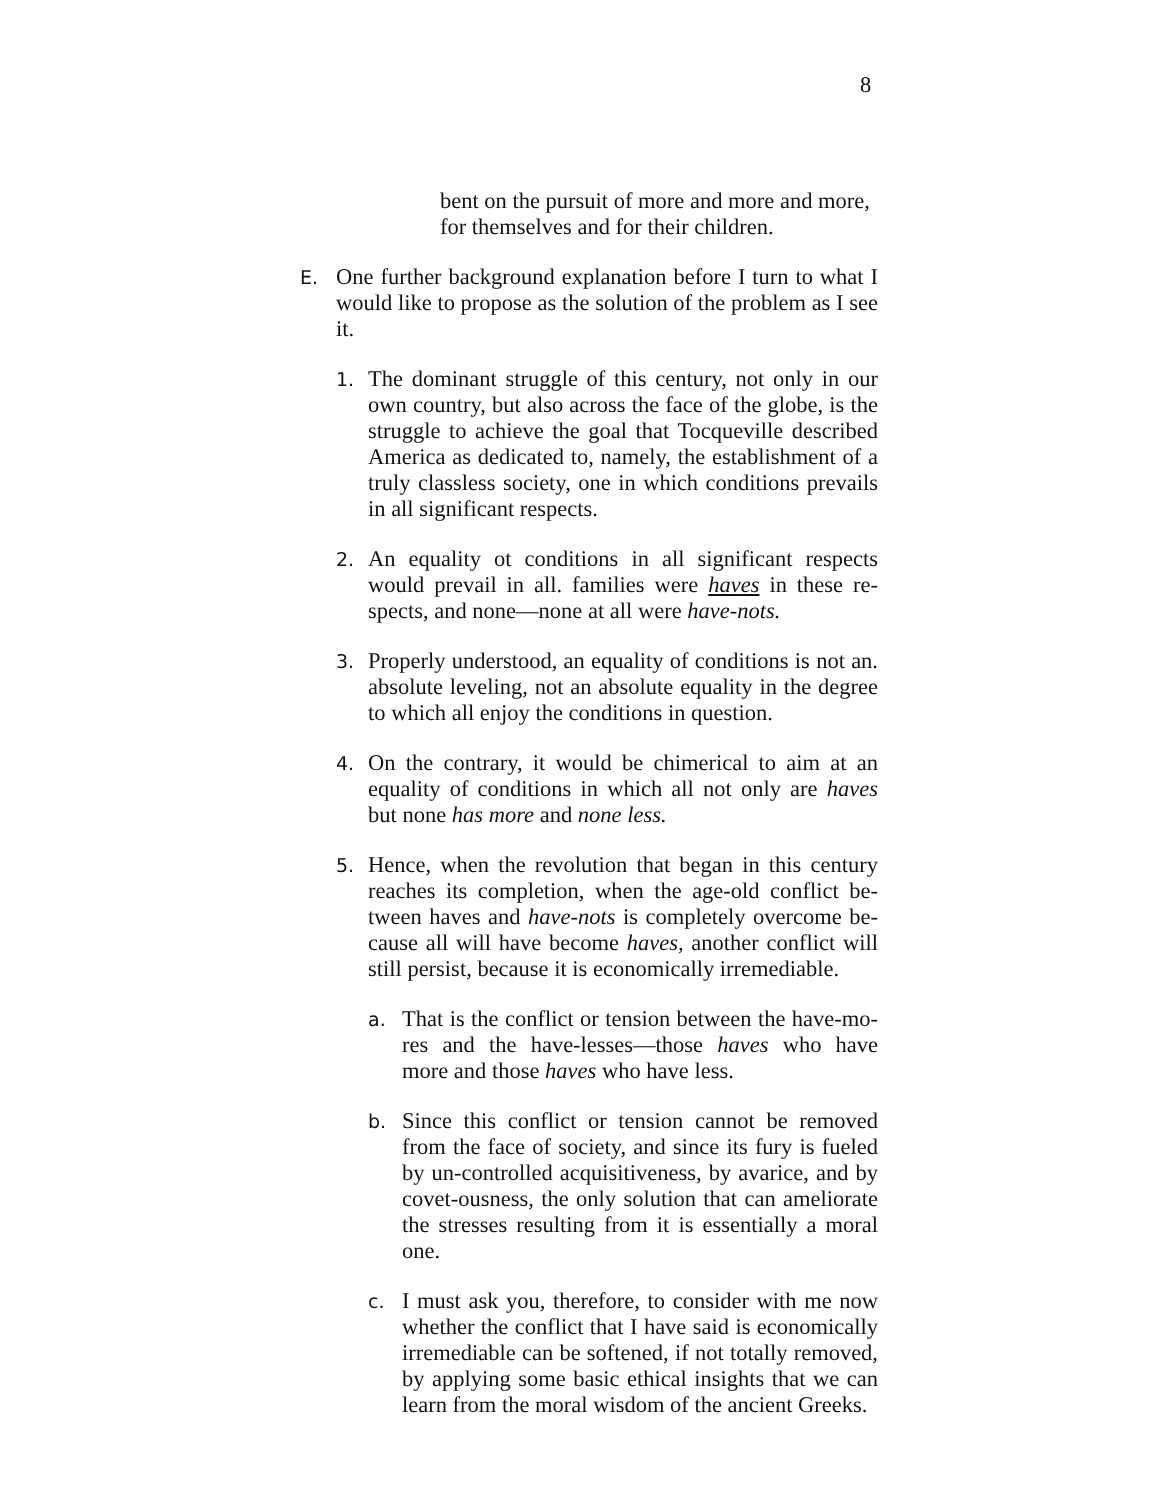8
bent on the pursuit of more and more and more,
for themselves and for their children.
E.
One further background explanation before I turn to what I would like to propose as the solution of the problem as I see it.
1.
The dominant struggle of this century, not only in our own country, but also across the face of the globe, is the struggle to achieve the goal that Tocqueville described America as dedicated to, namely, the establishment of a truly classless society, one in which conditions prevails in all significant respects.
2.
An equality ot conditions in all significant respects would prevail in all. families were haves in these re-spects, and none—none at all were have-nots.
3.
Properly understood, an equality of conditions is not an. absolute leveling, not an absolute equality in the degree to which all enjoy the conditions in question.
4.
On the contrary, it would be chimerical to aim at an equality of conditions in which all not only are haves but none has more and none less.
5.
Hence, when the revolution that began in this century reaches its completion, when the age-old conflict be-tween haves and have-nots is completely overcome be-cause all will have become haves, another conflict will still persist, because it is economically irremediable.
a.
That is the conflict or tension between the have-mo-res and the have-lesses—those haves who have more and those haves who have less.
b.
Since this conflict or tension cannot be removed from the face of society, and since its fury is fueled by un-controlled acquisitiveness, by avarice, and by covet-ousness, the only solution that can ameliorate the stresses resulting from it is essentially a moral one.
c.
I must ask you, therefore, to consider with me now whether the conflict that I have said is economically irremediable can be softened, if not totally removed, by applying some basic ethical insights that we can learn from the moral wisdom of the ancient Greeks.